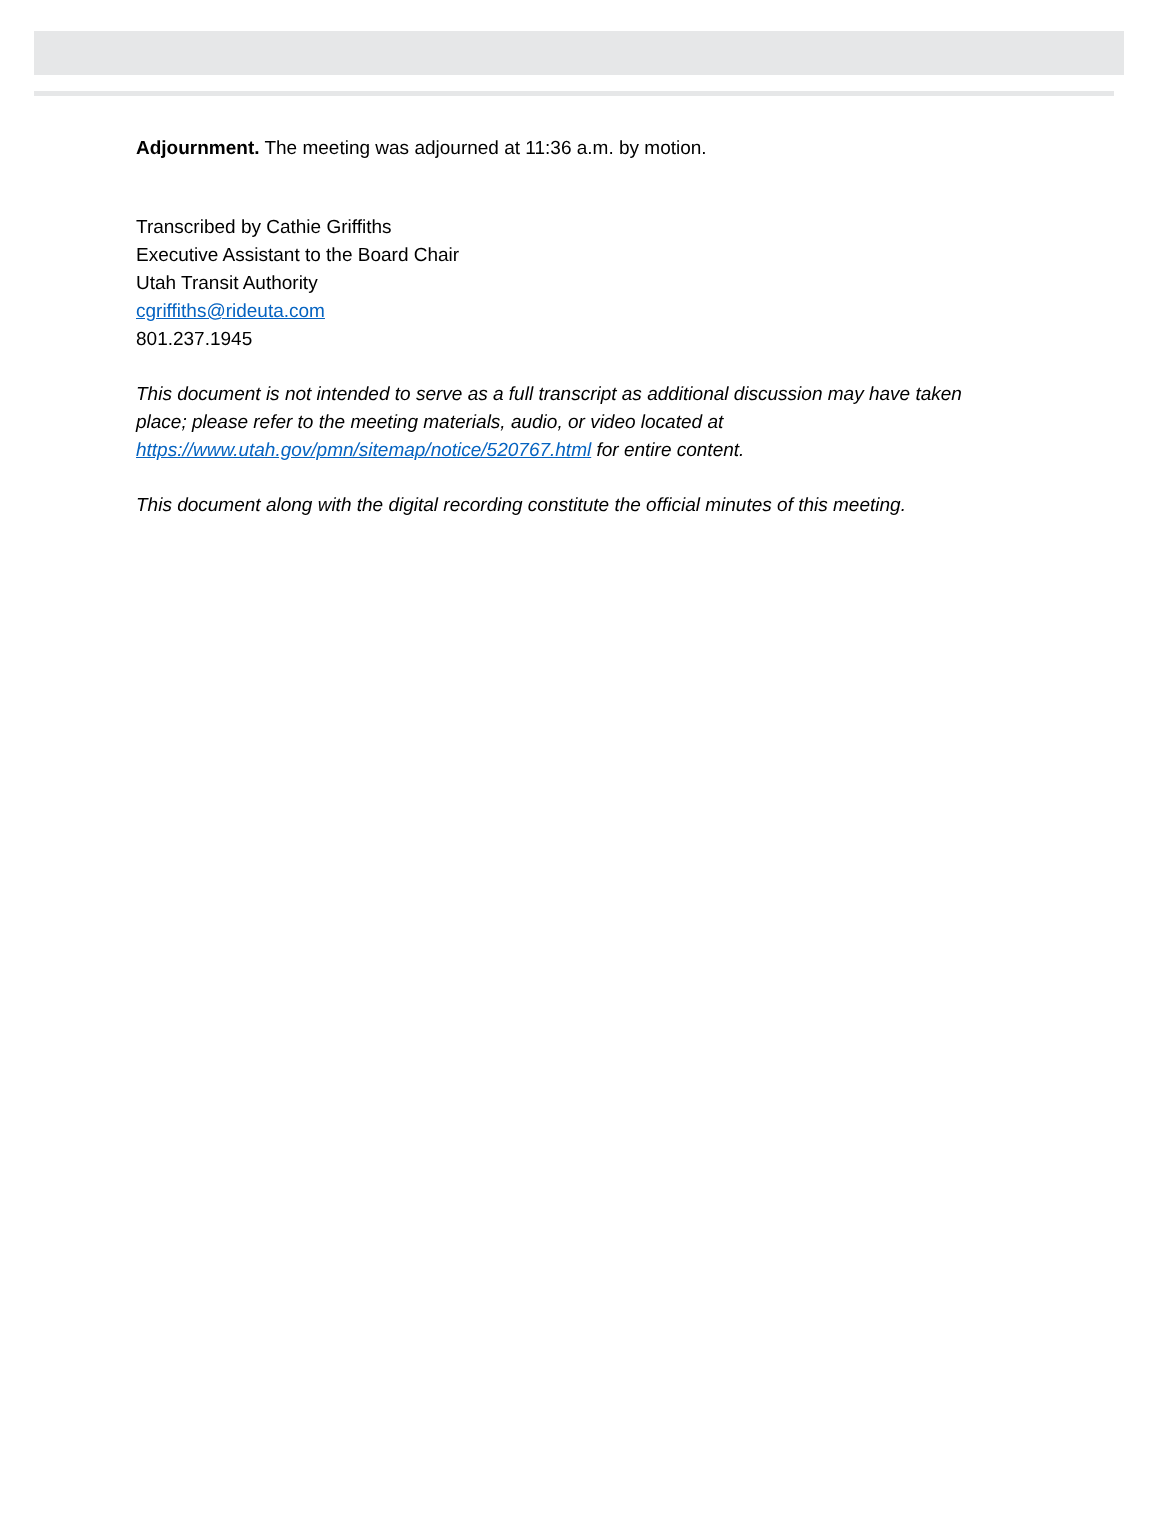Adjournment. The meeting was adjourned at 11:36 a.m. by motion.
Transcribed by Cathie Griffiths
Executive Assistant to the Board Chair
Utah Transit Authority
cgriffiths@rideuta.com
801.237.1945
This document is not intended to serve as a full transcript as additional discussion may have taken place; please refer to the meeting materials, audio, or video located at https://www.utah.gov/pmn/sitemap/notice/520767.html for entire content.
This document along with the digital recording constitute the official minutes of this meeting.